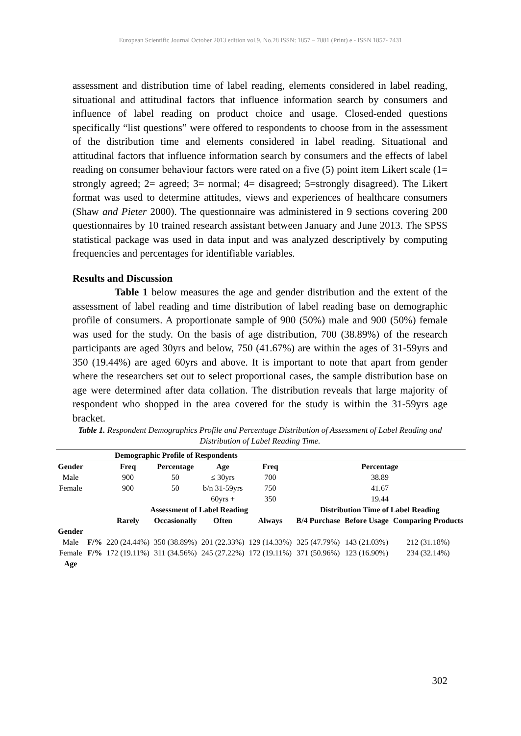European Scientific Journal October 2013 edition vol.9, No.28 ISSN: 1857 – 7881 (Print) e - ISSN 1857- 7431
assessment and distribution time of label reading, elements considered in label reading, situational and attitudinal factors that influence information search by consumers and influence of label reading on product choice and usage. Closed-ended questions specifically “list questions” were offered to respondents to choose from in the assessment of the distribution time and elements considered in label reading. Situational and attitudinal factors that influence information search by consumers and the effects of label reading on consumer behaviour factors were rated on a five (5) point item Likert scale (1= strongly agreed; 2= agreed; 3= normal; 4= disagreed; 5=strongly disagreed). The Likert format was used to determine attitudes, views and experiences of healthcare consumers (Shaw and Pieter 2000). The questionnaire was administered in 9 sections covering 200 questionnaires by 10 trained research assistant between January and June 2013. The SPSS statistical package was used in data input and was analyzed descriptively by computing frequencies and percentages for identifiable variables.
Results and Discussion
Table 1 below measures the age and gender distribution and the extent of the assessment of label reading and time distribution of label reading base on demographic profile of consumers. A proportionate sample of 900 (50%) male and 900 (50%) female was used for the study. On the basis of age distribution, 700 (38.89%) of the research participants are aged 30yrs and below, 750 (41.67%) are within the ages of 31-59yrs and 350 (19.44%) are aged 60yrs and above. It is important to note that apart from gender where the researchers set out to select proportional cases, the sample distribution base on age were determined after data collation. The distribution reveals that large majority of respondent who shopped in the area covered for the study is within the 31-59yrs age bracket.
Table 1. Respondent Demographics Profile and Percentage Distribution of Assessment of Label Reading and Distribution of Label Reading Time.
| Demographic Profile of Respondents | | | | | | | | |
| Gender | | Freq | Percentage | Age | Freq | Percentage | | |
| Male | | 900 | 50 | ≤ 30yrs | 700 | 38.89 | | |
| Female | | 900 | 50 | b/n 31-59yrs | 750 | 41.67 | | |
| | | | | 60yrs + | 350 | 19.44 | | |
| | | Assessment of Label Reading | | | | Distribution Time of Label Reading | | |
| | | Rarely | Occasionally | Often | Always | B/4 Purchase | Before Usage | Comparing Products |
| Gender | | | | | | | | |
| Male | F/% | 220 (24.44%) | 350 (38.89%) | 201 (22.33%) | 129 (14.33%) | 325 (47.79%) | 143 (21.03%) | 212 (31.18%) |
| Female | F/% | 172 (19.11%) | 311 (34.56%) | 245 (27.22%) | 172 (19.11%) | 371 (50.96%) | 123 (16.90%) | 234 (32.14%) |
| Age | | | | | | | | |
302